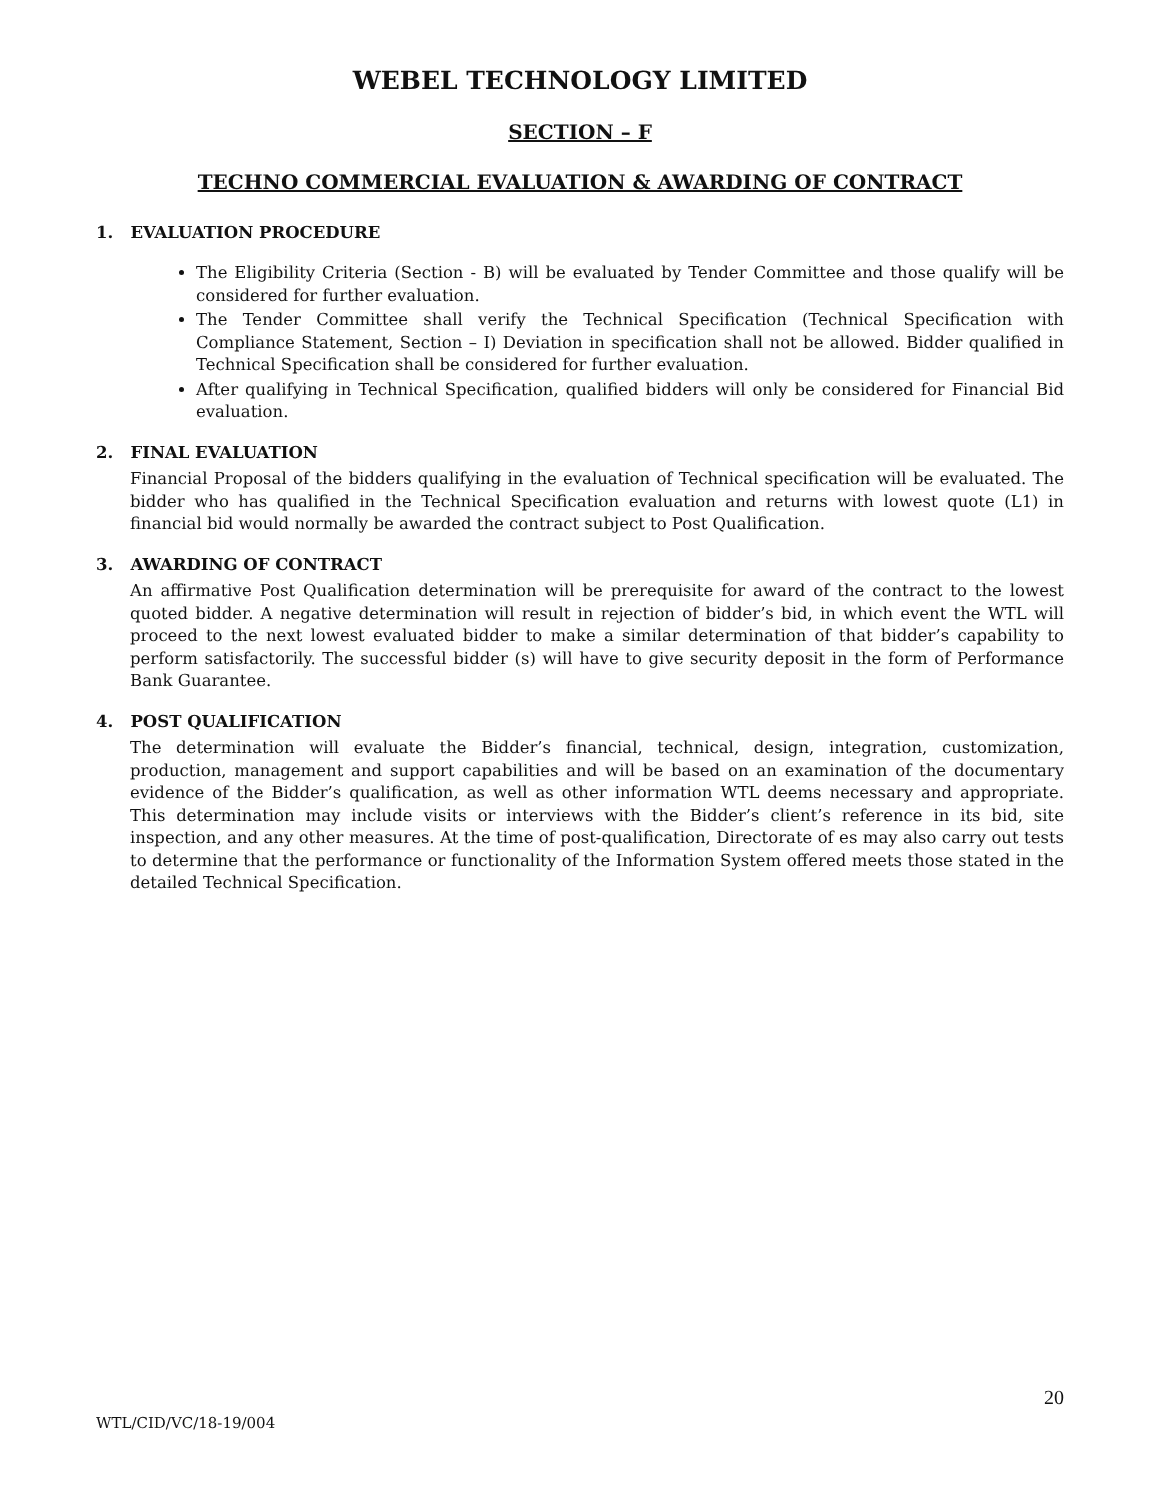WEBEL TECHNOLOGY LIMITED
SECTION – F
TECHNO COMMERCIAL EVALUATION & AWARDING OF CONTRACT
1. EVALUATION PROCEDURE
The Eligibility Criteria (Section - B) will be evaluated by Tender Committee and those qualify will be considered for further evaluation.
The Tender Committee shall verify the Technical Specification (Technical Specification with Compliance Statement, Section – I) Deviation in specification shall not be allowed. Bidder qualified in Technical Specification shall be considered for further evaluation.
After qualifying in Technical Specification, qualified bidders will only be considered for Financial Bid evaluation.
2. FINAL EVALUATION
Financial Proposal of the bidders qualifying in the evaluation of Technical specification will be evaluated. The bidder who has qualified in the Technical Specification evaluation and returns with lowest quote (L1) in financial bid would normally be awarded the contract subject to Post Qualification.
3. AWARDING OF CONTRACT
An affirmative Post Qualification determination will be prerequisite for award of the contract to the lowest quoted bidder. A negative determination will result in rejection of bidder’s bid, in which event the WTL will proceed to the next lowest evaluated bidder to make a similar determination of that bidder’s capability to perform satisfactorily. The successful bidder (s) will have to give security deposit in the form of Performance Bank Guarantee.
4. POST QUALIFICATION
The determination will evaluate the Bidder’s financial, technical, design, integration, customization, production, management and support capabilities and will be based on an examination of the documentary evidence of the Bidder’s qualification, as well as other information WTL deems necessary and appropriate. This determination may include visits or interviews with the Bidder’s client’s reference in its bid, site inspection, and any other measures. At the time of post-qualification, Directorate of es may also carry out tests to determine that the performance or functionality of the Information System offered meets those stated in the detailed Technical Specification.
20
WTL/CID/VC/18-19/004